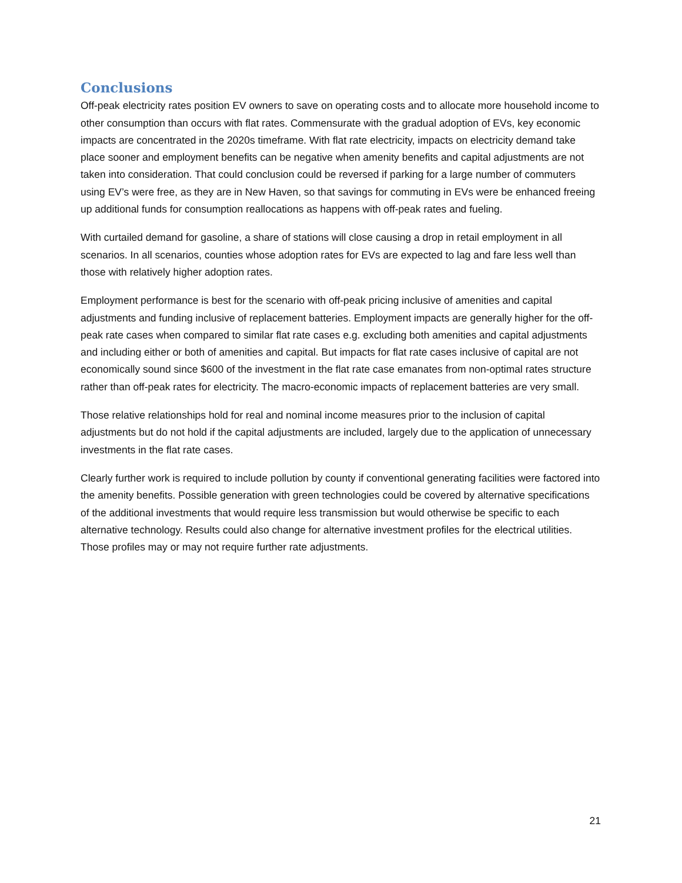Conclusions
Off-peak electricity rates position EV owners to save on operating costs and to allocate more household income to other consumption than occurs with flat rates. Commensurate with the gradual adoption of EVs, key economic impacts are concentrated in the 2020s timeframe. With flat rate electricity, impacts on electricity demand take place sooner and employment benefits can be negative when amenity benefits and capital adjustments are not taken into consideration. That could conclusion could be reversed if parking for a large number of commuters using EV’s were free, as they are in New Haven, so that savings for commuting in EVs were be enhanced freeing up additional funds for consumption reallocations as happens with off-peak rates and fueling.
With curtailed demand for gasoline, a share of stations will close causing a drop in retail employment in all scenarios. In all scenarios, counties whose adoption rates for EVs are expected to lag and fare less well than those with relatively higher adoption rates.
Employment performance is best for the scenario with off-peak pricing inclusive of amenities and capital adjustments and funding inclusive of replacement batteries. Employment impacts are generally higher for the off-peak rate cases when compared to similar flat rate cases e.g. excluding both amenities and capital adjustments and including either or both of amenities and capital. But impacts for flat rate cases inclusive of capital are not economically sound since $600 of the investment in the flat rate case emanates from non-optimal rates structure rather than off-peak rates for electricity. The macro-economic impacts of replacement batteries are very small.
Those relative relationships hold for real and nominal income measures prior to the inclusion of capital adjustments but do not hold if the capital adjustments are included, largely due to the application of unnecessary investments in the flat rate cases.
Clearly further work is required to include pollution by county if conventional generating facilities were factored into the amenity benefits. Possible generation with green technologies could be covered by alternative specifications of the additional investments that would require less transmission but would otherwise be specific to each alternative technology. Results could also change for alternative investment profiles for the electrical utilities. Those profiles may or may not require further rate adjustments.
21